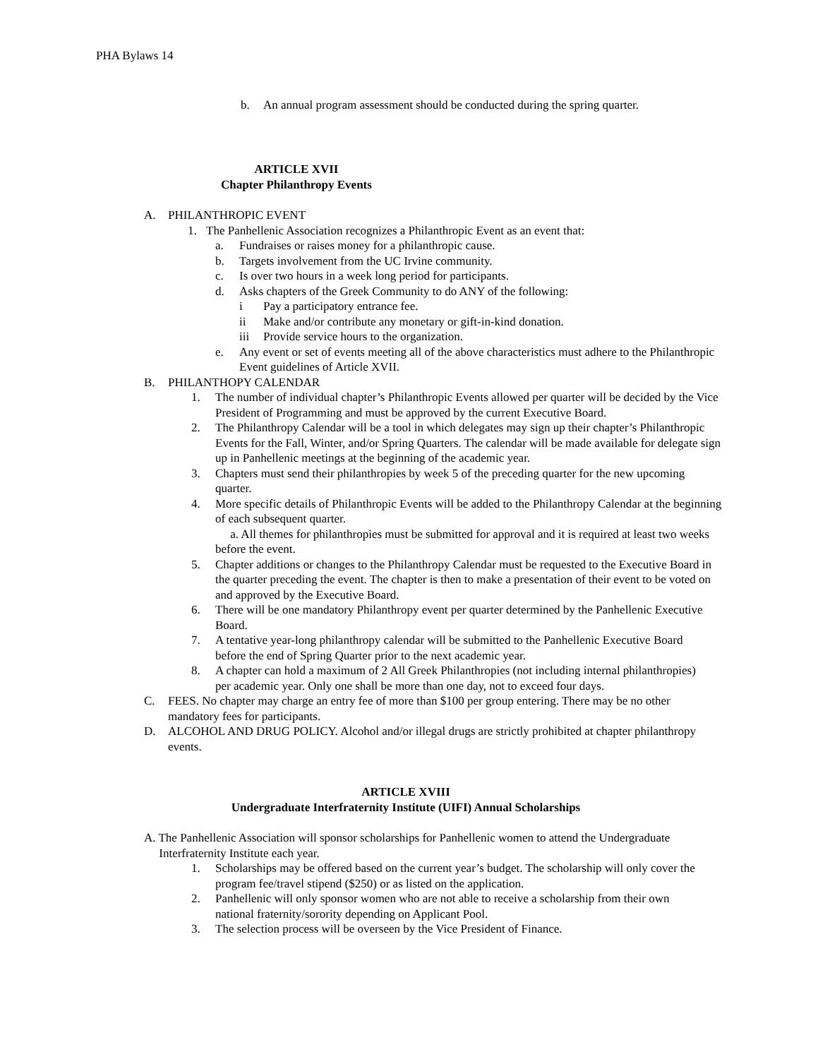PHA Bylaws 14
b. An annual program assessment should be conducted during the spring quarter.
ARTICLE XVII
Chapter Philanthropy Events
A. PHILANTHROPIC EVENT
1. The Panhellenic Association recognizes a Philanthropic Event as an event that:
a. Fundraises or raises money for a philanthropic cause.
b. Targets involvement from the UC Irvine community.
c. Is over two hours in a week long period for participants.
d. Asks chapters of the Greek Community to do ANY of the following:
i Pay a participatory entrance fee.
ii Make and/or contribute any monetary or gift-in-kind donation.
iii Provide service hours to the organization.
e. Any event or set of events meeting all of the above characteristics must adhere to the Philanthropic Event guidelines of Article XVII.
B. PHILANTHOPY CALENDAR
1. The number of individual chapter’s Philanthropic Events allowed per quarter will be decided by the Vice President of Programming and must be approved by the current Executive Board.
2. The Philanthropy Calendar will be a tool in which delegates may sign up their chapter’s Philanthropic Events for the Fall, Winter, and/or Spring Quarters. The calendar will be made available for delegate sign up in Panhellenic meetings at the beginning of the academic year.
3. Chapters must send their philanthropies by week 5 of the preceding quarter for the new upcoming quarter.
4. More specific details of Philanthropic Events will be added to the Philanthropy Calendar at the beginning of each subsequent quarter.
a. All themes for philanthropies must be submitted for approval and it is required at least two weeks before the event.
5. Chapter additions or changes to the Philanthropy Calendar must be requested to the Executive Board in the quarter preceding the event. The chapter is then to make a presentation of their event to be voted on and approved by the Executive Board.
6. There will be one mandatory Philanthropy event per quarter determined by the Panhellenic Executive Board.
7. A tentative year-long philanthropy calendar will be submitted to the Panhellenic Executive Board before the end of Spring Quarter prior to the next academic year.
8. A chapter can hold a maximum of 2 All Greek Philanthropies (not including internal philanthropies) per academic year. Only one shall be more than one day, not to exceed four days.
C. FEES. No chapter may charge an entry fee of more than $100 per group entering. There may be no other mandatory fees for participants.
D. ALCOHOL AND DRUG POLICY. Alcohol and/or illegal drugs are strictly prohibited at chapter philanthropy events.
ARTICLE XVIII
Undergraduate Interfraternity Institute (UIFI) Annual Scholarships
A. The Panhellenic Association will sponsor scholarships for Panhellenic women to attend the Undergraduate Interfraternity Institute each year.
1. Scholarships may be offered based on the current year’s budget. The scholarship will only cover the program fee/travel stipend ($250) or as listed on the application.
2. Panhellenic will only sponsor women who are not able to receive a scholarship from their own national fraternity/sorority depending on Applicant Pool.
3. The selection process will be overseen by the Vice President of Finance.